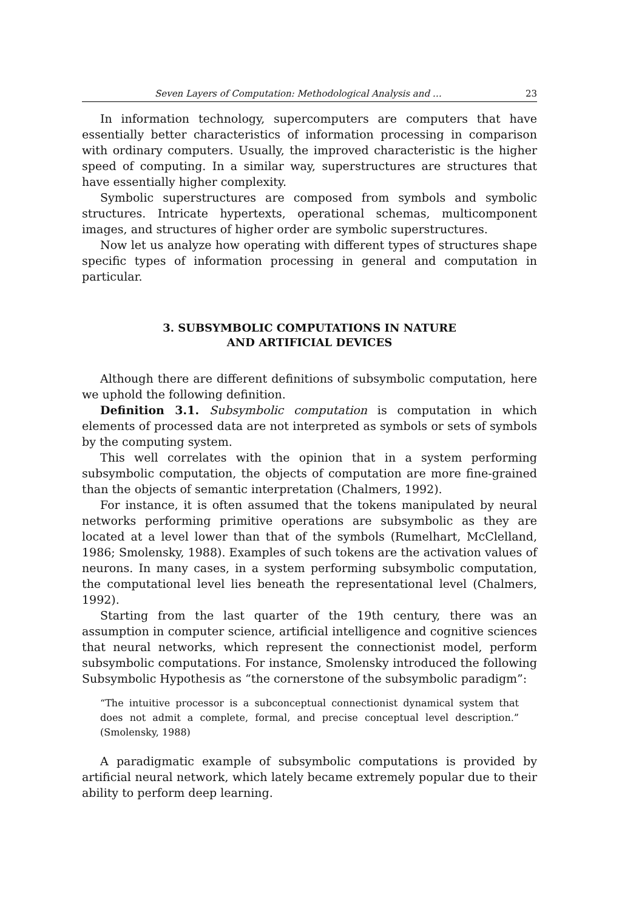Seven Layers of Computation: Methodological Analysis and … 23
In information technology, supercomputers are computers that have essentially better characteristics of information processing in comparison with ordinary computers. Usually, the improved characteristic is the higher speed of computing. In a similar way, superstructures are structures that have essentially higher complexity.
Symbolic superstructures are composed from symbols and symbolic structures. Intricate hypertexts, operational schemas, multicomponent images, and structures of higher order are symbolic superstructures.
Now let us analyze how operating with different types of structures shape specific types of information processing in general and computation in particular.
3. SUBSYMBOLIC COMPUTATIONS IN NATURE
AND ARTIFICIAL DEVICES
Although there are different definitions of subsymbolic computation, here we uphold the following definition.
Definition 3.1. Subsymbolic computation is computation in which elements of processed data are not interpreted as symbols or sets of symbols by the computing system.
This well correlates with the opinion that in a system performing subsymbolic computation, the objects of computation are more fine-grained than the objects of semantic interpretation (Chalmers, 1992).
For instance, it is often assumed that the tokens manipulated by neural networks performing primitive operations are subsymbolic as they are located at a level lower than that of the symbols (Rumelhart, McClelland, 1986; Smolensky, 1988). Examples of such tokens are the activation values of neurons. In many cases, in a system performing subsymbolic computation, the computational level lies beneath the representational level (Chalmers, 1992).
Starting from the last quarter of the 19th century, there was an assumption in computer science, artificial intelligence and cognitive sciences that neural networks, which represent the connectionist model, perform subsymbolic computations. For instance, Smolensky introduced the following Subsymbolic Hypothesis as “the cornerstone of the subsymbolic paradigm”:
“The intuitive processor is a subconceptual connectionist dynamical system that does not admit a complete, formal, and precise conceptual level description.” (Smolensky, 1988)
A paradigmatic example of subsymbolic computations is provided by artificial neural network, which lately became extremely popular due to their ability to perform deep learning.